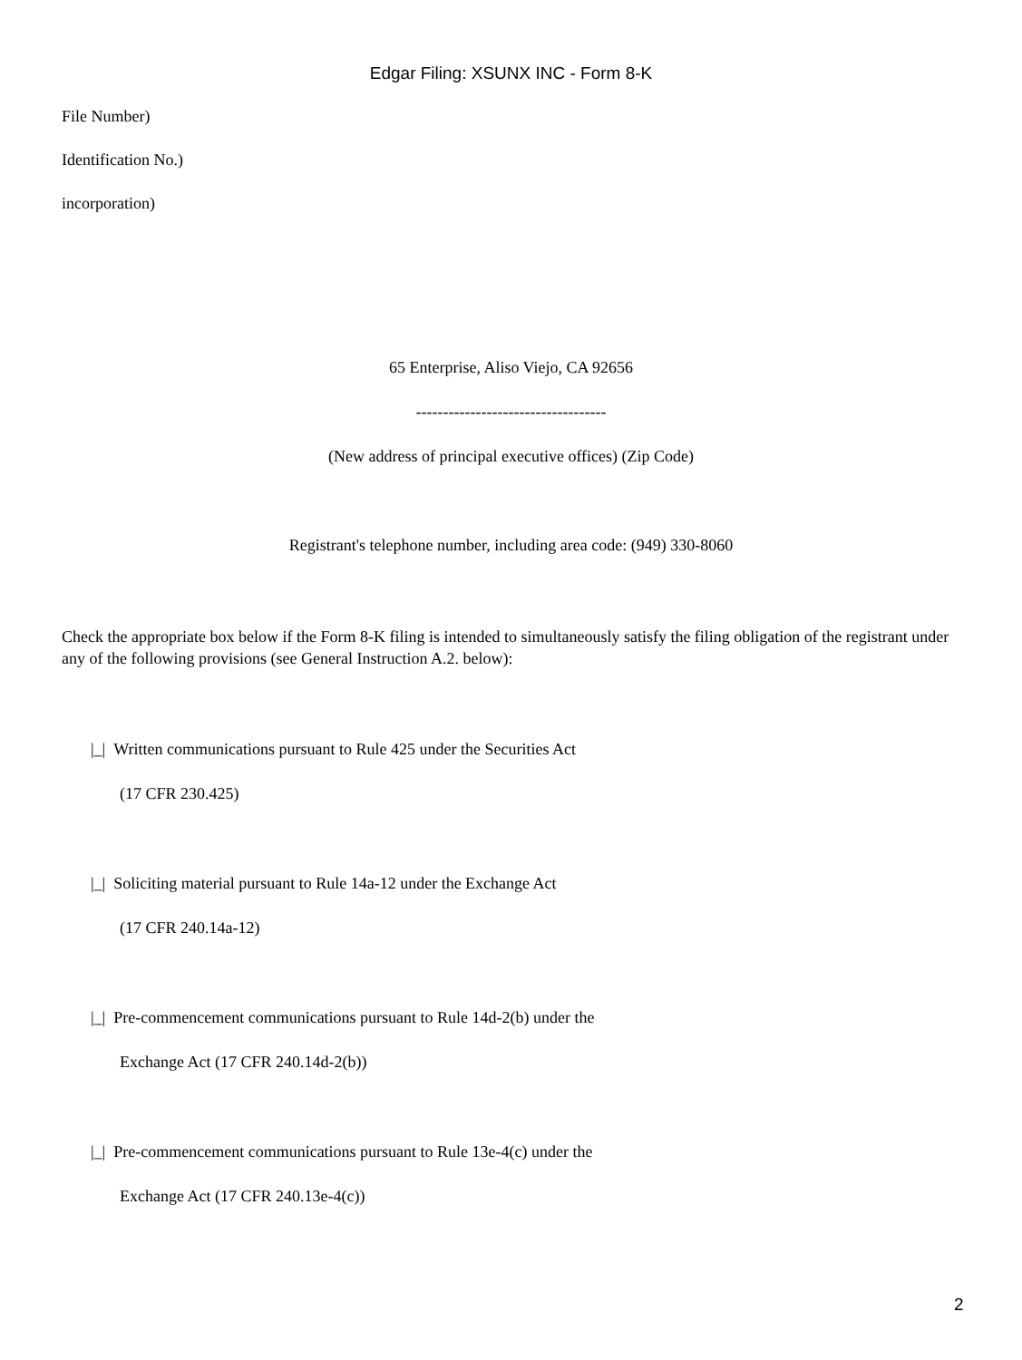Edgar Filing: XSUNX INC - Form 8-K
File Number)
Identification No.)
incorporation)
65 Enterprise, Aliso Viejo, CA 92656
-----------------------------------
(New address of principal executive offices) (Zip Code)
Registrant's telephone number, including area code: (949) 330-8060
Check the appropriate box below if the Form 8-K filing is intended to simultaneously satisfy the filing obligation of the registrant under any of the following provisions (see General Instruction A.2. below):
|_| Written communications pursuant to Rule 425 under the Securities Act
(17 CFR 230.425)
|_| Soliciting material pursuant to Rule 14a-12 under the Exchange Act
(17 CFR 240.14a-12)
|_| Pre-commencement communications pursuant to Rule 14d-2(b) under the
Exchange Act (17 CFR 240.14d-2(b))
|_| Pre-commencement communications pursuant to Rule 13e-4(c) under the
Exchange Act (17 CFR 240.13e-4(c))
2